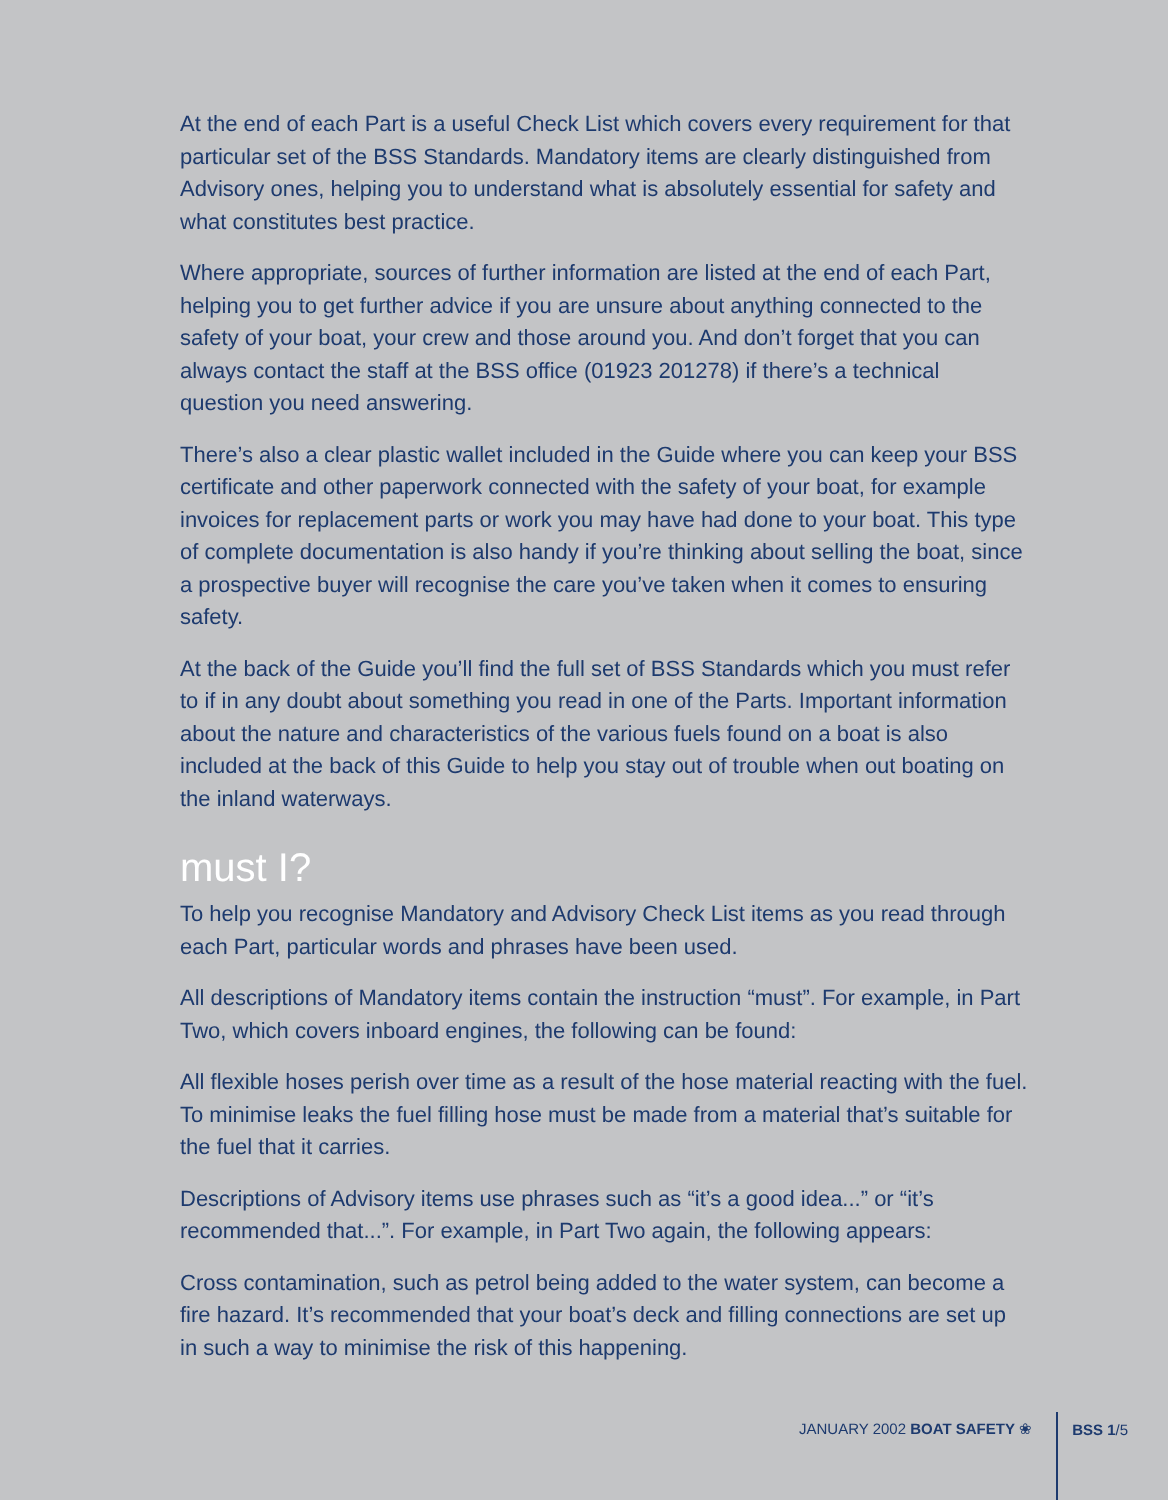At the end of each Part is a useful Check List which covers every requirement for that particular set of the BSS Standards. Mandatory items are clearly distinguished from Advisory ones, helping you to understand what is absolutely essential for safety and what constitutes best practice.
Where appropriate, sources of further information are listed at the end of each Part, helping you to get further advice if you are unsure about anything connected to the safety of your boat, your crew and those around you. And don’t forget that you can always contact the staff at the BSS office (01923 201278) if there’s a technical question you need answering.
There’s also a clear plastic wallet included in the Guide where you can keep your BSS certificate and other paperwork connected with the safety of your boat, for example invoices for replacement parts or work you may have had done to your boat. This type of complete documentation is also handy if you’re thinking about selling the boat, since a prospective buyer will recognise the care you’ve taken when it comes to ensuring safety.
At the back of the Guide you’ll find the full set of BSS Standards which you must refer to if in any doubt about something you read in one of the Parts. Important information about the nature and characteristics of the various fuels found on a boat is also included at the back of this Guide to help you stay out of trouble when out boating on the inland waterways.
must I?
To help you recognise Mandatory and Advisory Check List items as you read through each Part, particular words and phrases have been used.
All descriptions of Mandatory items contain the instruction “must”. For example, in Part Two, which covers inboard engines, the following can be found:
All flexible hoses perish over time as a result of the hose material reacting with the fuel. To minimise leaks the fuel filling hose must be made from a material that’s suitable for the fuel that it carries.
Descriptions of Advisory items use phrases such as “it’s a good idea...” or “it’s recommended that...”. For example, in Part Two again, the following appears:
Cross contamination, such as petrol being added to the water system, can become a fire hazard. It’s recommended that your boat’s deck and filling connections are set up in such a way to minimise the risk of this happening.
JANUARY 2002 BOAT SAFETY ❀ BSS 1/5